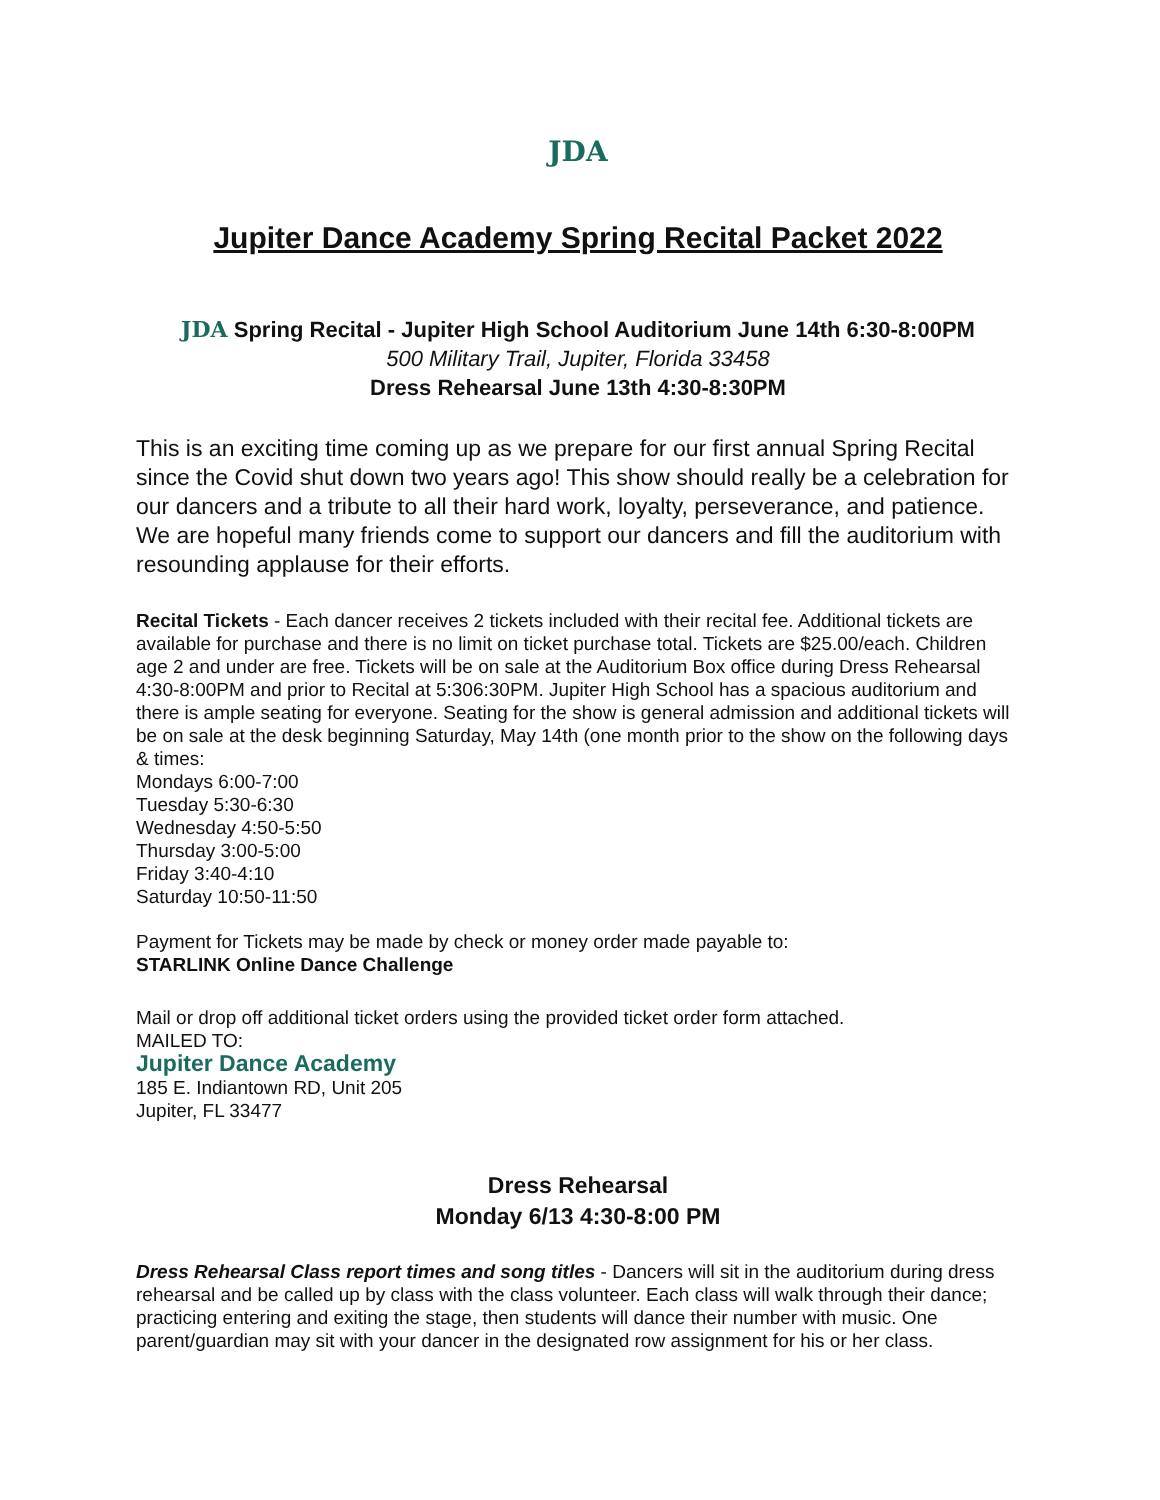JDA
Jupiter Dance Academy Spring Recital Packet 2022
JDA Spring Recital - Jupiter High School Auditorium June 14th 6:30-8:00PM
500 Military Trail, Jupiter, Florida 33458
Dress Rehearsal June 13th 4:30-8:30PM
This is an exciting time coming up as we prepare for our first annual Spring Recital since the Covid shut down two years ago! This show should really be a celebration for our dancers and a tribute to all their hard work, loyalty, perseverance, and patience. We are hopeful many friends come to support our dancers and fill the auditorium with resounding applause for their efforts.
Recital Tickets - Each dancer receives 2 tickets included with their recital fee. Additional tickets are available for purchase and there is no limit on ticket purchase total. Tickets are $25.00/each. Children age 2 and under are free. Tickets will be on sale at the Auditorium Box office during Dress Rehearsal 4:30-8:00PM and prior to Recital at 5:306:30PM. Jupiter High School has a spacious auditorium and there is ample seating for everyone. Seating for the show is general admission and additional tickets will be on sale at the desk beginning Saturday, May 14th (one month prior to the show on the following days & times:
Mondays 6:00-7:00
Tuesday 5:30-6:30
Wednesday 4:50-5:50
Thursday 3:00-5:00
Friday 3:40-4:10
Saturday 10:50-11:50
Payment for Tickets may be made by check or money order made payable to:
STARLINK Online Dance Challenge
Mail or drop off additional ticket orders using the provided ticket order form attached.
MAILED TO:
Jupiter Dance Academy
185 E. Indiantown RD, Unit 205
Jupiter, FL 33477
Dress Rehearsal
Monday 6/13 4:30-8:00 PM
Dress Rehearsal Class report times and song titles - Dancers will sit in the auditorium during dress rehearsal and be called up by class with the class volunteer. Each class will walk through their dance; practicing entering and exiting the stage, then students will dance their number with music. One parent/guardian may sit with your dancer in the designated row assignment for his or her class.